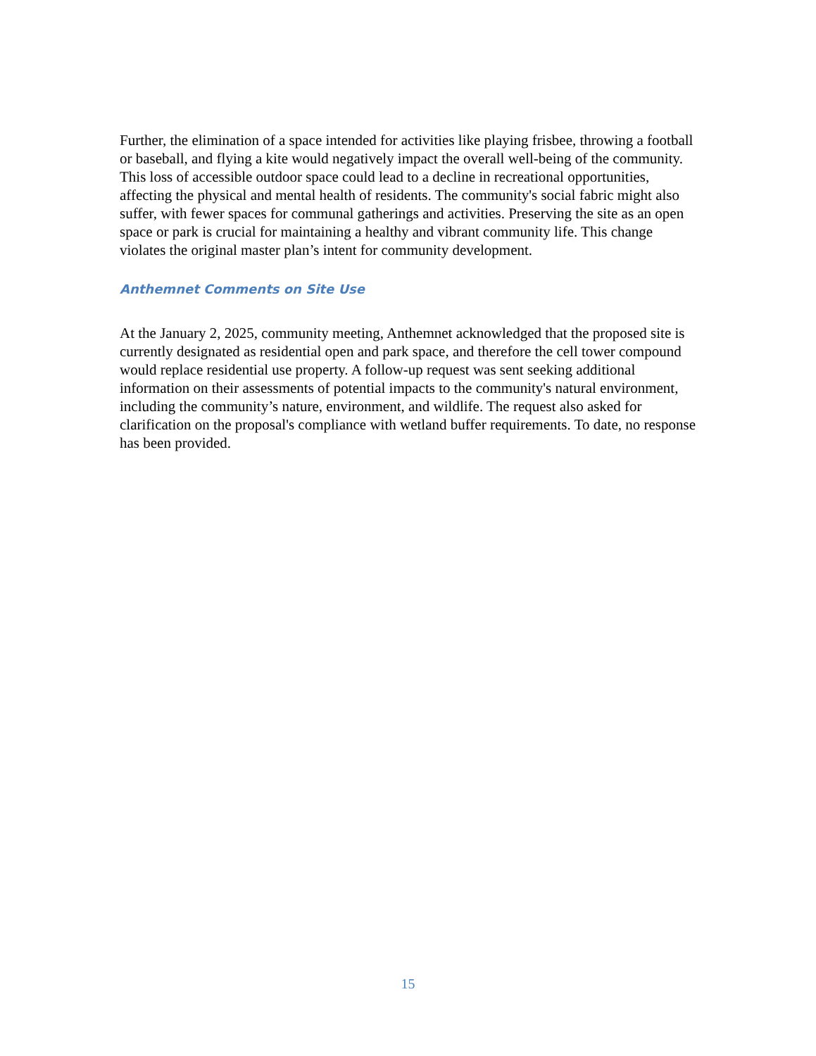Further, the elimination of a space intended for activities like playing frisbee, throwing a football or baseball, and flying a kite would negatively impact the overall well-being of the community. This loss of accessible outdoor space could lead to a decline in recreational opportunities, affecting the physical and mental health of residents. The community's social fabric might also suffer, with fewer spaces for communal gatherings and activities. Preserving the site as an open space or park is crucial for maintaining a healthy and vibrant community life. This change violates the original master plan’s intent for community development.
Anthemnet Comments on Site Use
At the January 2, 2025, community meeting, Anthemnet acknowledged that the proposed site is currently designated as residential open and park space, and therefore the cell tower compound would replace residential use property. A follow-up request was sent seeking additional information on their assessments of potential impacts to the community's natural environment, including the community’s nature, environment, and wildlife. The request also asked for clarification on the proposal's compliance with wetland buffer requirements. To date, no response has been provided.
15